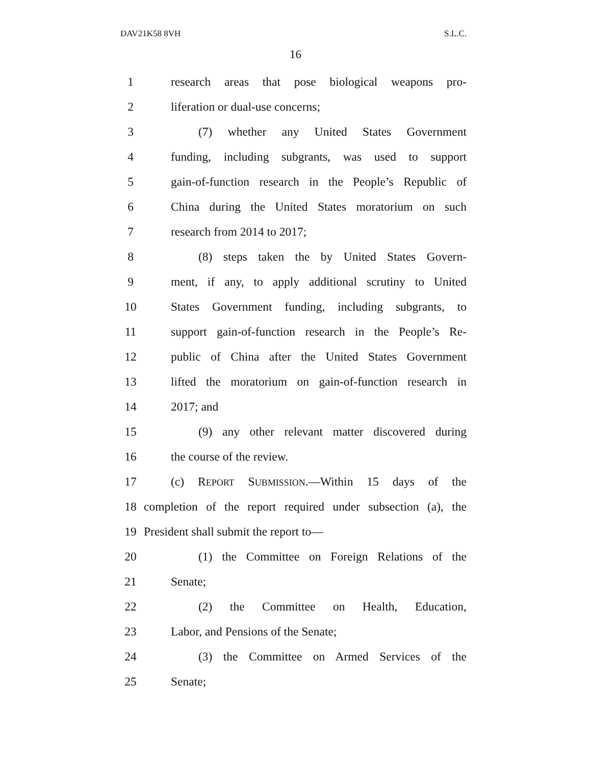DAV21K58 8VH S.L.C.
16
1 research areas that pose biological weapons pro-
2 liferation or dual-use concerns;
3 (7) whether any United States Government
4 funding, including subgrants, was used to support
5 gain-of-function research in the People’s Republic of
6 China during the United States moratorium on such
7 research from 2014 to 2017;
8 (8) steps taken the by United States Govern-
9 ment, if any, to apply additional scrutiny to United
10 States Government funding, including subgrants, to
11 support gain-of-function research in the People’s Re-
12 public of China after the United States Government
13 lifted the moratorium on gain-of-function research in
14 2017; and
15 (9) any other relevant matter discovered during
16 the course of the review.
17 (c) REPORT SUBMISSION.—Within 15 days of the
18 completion of the report required under subsection (a), the
19 President shall submit the report to—
20 (1) the Committee on Foreign Relations of the
21 Senate;
22 (2) the Committee on Health, Education,
23 Labor, and Pensions of the Senate;
24 (3) the Committee on Armed Services of the
25 Senate;